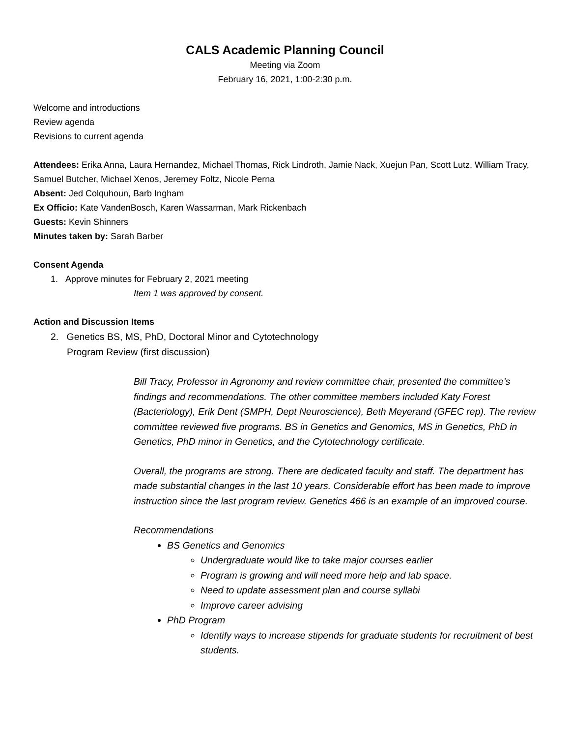CALS Academic Planning Council
Meeting via Zoom
February 16, 2021, 1:00-2:30 p.m.
Welcome and introductions
Review agenda
Revisions to current agenda
Attendees: Erika Anna, Laura Hernandez, Michael Thomas, Rick Lindroth, Jamie Nack, Xuejun Pan, Scott Lutz, William Tracy, Samuel Butcher, Michael Xenos, Jeremey Foltz, Nicole Perna
Absent: Jed Colquhoun, Barb Ingham
Ex Officio: Kate VandenBosch, Karen Wassarman, Mark Rickenbach
Guests: Kevin Shinners
Minutes taken by: Sarah Barber
Consent Agenda
1. Approve minutes for February 2, 2021 meeting
Item 1 was approved by consent.
Action and Discussion Items
2. Genetics BS, MS, PhD, Doctoral Minor and Cytotechnology
Program Review (first discussion)
Bill Tracy, Professor in Agronomy and review committee chair, presented the committee’s findings and recommendations. The other committee members included Katy Forest (Bacteriology), Erik Dent (SMPH, Dept Neuroscience), Beth Meyerand (GFEC rep). The review committee reviewed five programs. BS in Genetics and Genomics, MS in Genetics, PhD in Genetics, PhD minor in Genetics, and the Cytotechnology certificate.
Overall, the programs are strong. There are dedicated faculty and staff. The department has made substantial changes in the last 10 years. Considerable effort has been made to improve instruction since the last program review. Genetics 466 is an example of an improved course.
Recommendations
BS Genetics and Genomics
Undergraduate would like to take major courses earlier
Program is growing and will need more help and lab space.
Need to update assessment plan and course syllabi
Improve career advising
PhD Program
Identify ways to increase stipends for graduate students for recruitment of best students.